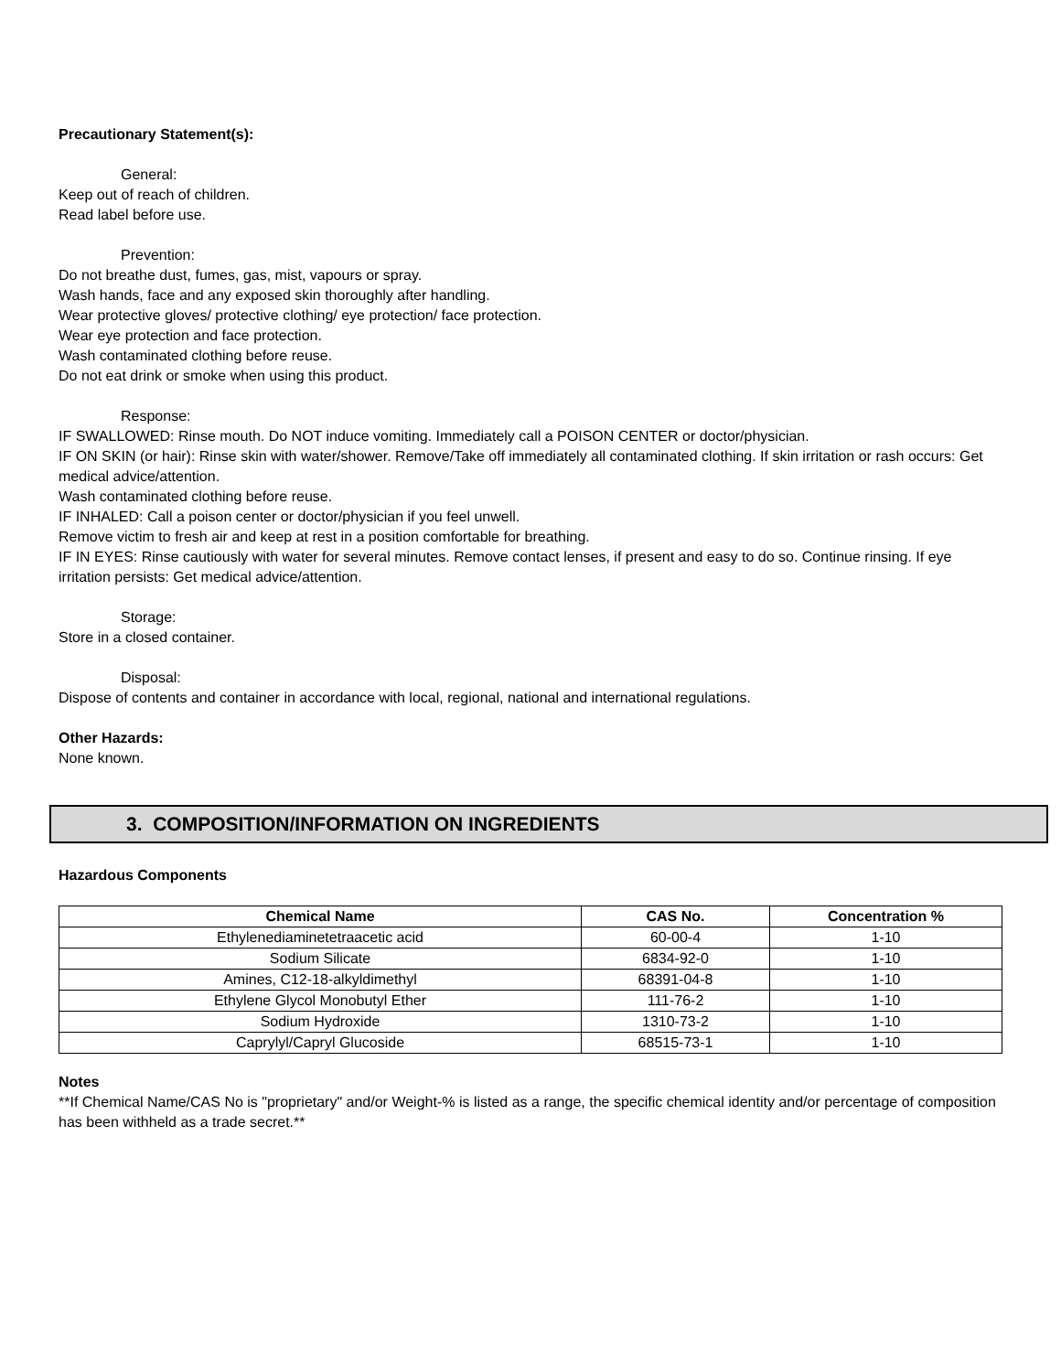Precautionary Statement(s):
General:
Keep out of reach of children.
Read label before use.
Prevention:
Do not breathe dust, fumes, gas, mist, vapours or spray.
Wash hands, face and any exposed skin thoroughly after handling.
Wear protective gloves/ protective clothing/ eye protection/ face protection.
Wear eye protection and face protection.
Wash contaminated clothing before reuse.
Do not eat drink or smoke when using this product.
Response:
IF SWALLOWED: Rinse mouth. Do NOT induce vomiting. Immediately call a POISON CENTER or doctor/physician.
IF ON SKIN (or hair): Rinse skin with water/shower. Remove/Take off immediately all contaminated clothing. If skin irritation or rash occurs: Get medical advice/attention.
Wash contaminated clothing before reuse.
IF INHALED: Call a poison center or doctor/physician if you feel unwell.
Remove victim to fresh air and keep at rest in a position comfortable for breathing.
IF IN EYES: Rinse cautiously with water for several minutes. Remove contact lenses, if present and easy to do so. Continue rinsing. If eye irritation persists: Get medical advice/attention.
Storage:
Store in a closed container.
Disposal:
Dispose of contents and container in accordance with local, regional, national and international regulations.
Other Hazards:
None known.
3. COMPOSITION/INFORMATION ON INGREDIENTS
Hazardous Components
| Chemical Name | CAS No. | Concentration % |
| --- | --- | --- |
| Ethylenediaminetetraacetic acid | 60-00-4 | 1-10 |
| Sodium Silicate | 6834-92-0 | 1-10 |
| Amines, C12-18-alkyldimethyl | 68391-04-8 | 1-10 |
| Ethylene Glycol Monobutyl Ether | 111-76-2 | 1-10 |
| Sodium Hydroxide | 1310-73-2 | 1-10 |
| Caprylyl/Capryl Glucoside | 68515-73-1 | 1-10 |
Notes
**If Chemical Name/CAS No is "proprietary" and/or Weight-% is listed as a range, the specific chemical identity and/or percentage of composition has been withheld as a trade secret.**